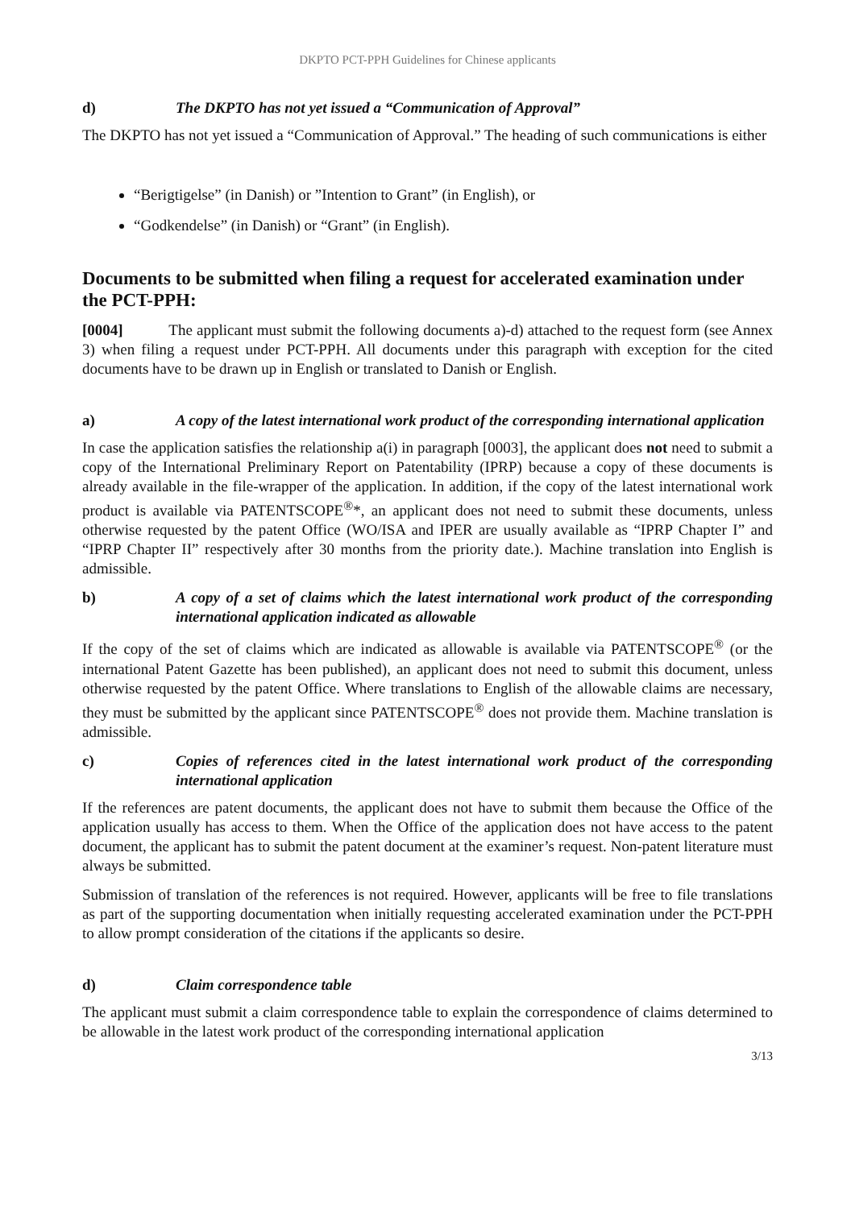DKPTO PCT-PPH Guidelines for Chinese applicants
d) The DKPTO has not yet issued a “Communication of Approval”
The DKPTO has not yet issued a “Communication of Approval.” The heading of such communications is either
“Berigtigelse” (in Danish) or ”Intention to Grant” (in English), or
“Godkendelse” (in Danish) or “Grant” (in English).
Documents to be submitted when filing a request for accelerated examination under the PCT-PPH:
[0004] The applicant must submit the following documents a)-d) attached to the request form (see Annex 3) when filing a request under PCT-PPH. All documents under this paragraph with exception for the cited documents have to be drawn up in English or translated to Danish or English.
a) A copy of the latest international work product of the corresponding international application
In case the application satisfies the relationship a(i) in paragraph [0003], the applicant does not need to submit a copy of the International Preliminary Report on Patentability (IPRP) because a copy of these documents is already available in the file-wrapper of the application. In addition, if the copy of the latest international work product is available via PATENTSCOPE<sup>®</sup>*, an applicant does not need to submit these documents, unless otherwise requested by the patent Office (WO/ISA and IPER are usually available as “IPRP Chapter I” and “IPRP Chapter II” respectively after 30 months from the priority date.). Machine translation into English is admissible.
b) A copy of a set of claims which the latest international work product of the corresponding international application indicated as allowable
If the copy of the set of claims which are indicated as allowable is available via PATENTSCOPE<sup>®</sup> (or the international Patent Gazette has been published), an applicant does not need to submit this document, unless otherwise requested by the patent Office. Where translations to English of the allowable claims are necessary, they must be submitted by the applicant since PATENTSCOPE<sup>®</sup> does not provide them. Machine translation is admissible.
c) Copies of references cited in the latest international work product of the corresponding international application
If the references are patent documents, the applicant does not have to submit them because the Office of the application usually has access to them. When the Office of the application does not have access to the patent document, the applicant has to submit the patent document at the examiner’s request. Non-patent literature must always be submitted.
Submission of translation of the references is not required. However, applicants will be free to file translations as part of the supporting documentation when initially requesting accelerated examination under the PCT-PPH to allow prompt consideration of the citations if the applicants so desire.
d) Claim correspondence table
The applicant must submit a claim correspondence table to explain the correspondence of claims determined to be allowable in the latest work product of the corresponding international application
3/13